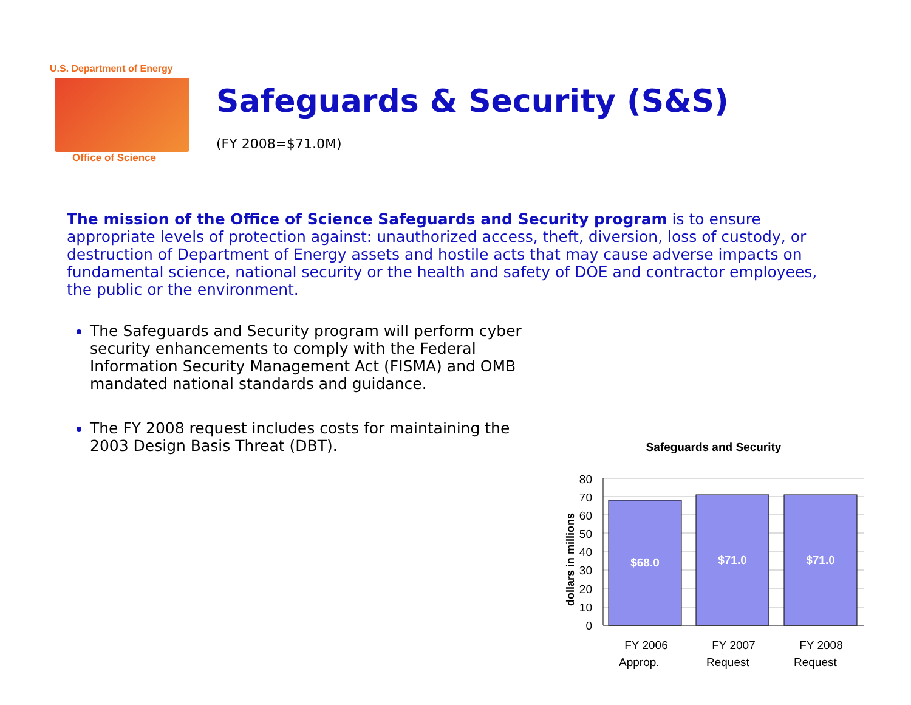U.S. Department of Energy
Office of Science
Safeguards & Security (S&S)
(FY 2008=$71.0M)
The mission of the Office of Science Safeguards and Security program is to ensure appropriate levels of protection against: unauthorized access, theft, diversion, loss of custody, or destruction of Department of Energy assets and hostile acts that may cause adverse impacts on fundamental science, national security or the health and safety of DOE and contractor employees, the public or the environment.
The Safeguards and Security program will perform cyber security enhancements to comply with the Federal Information Security Management Act (FISMA) and OMB mandated national standards and guidance.
The FY 2008 request includes costs for maintaining the 2003 Design Basis Threat (DBT).
Safeguards and Security
dollars in millions
80
70
60
50
40
30
20
10
0
$68.0
$71.0
$71.0
FY 2006
FY 2007
FY 2008
Approp. Request Request